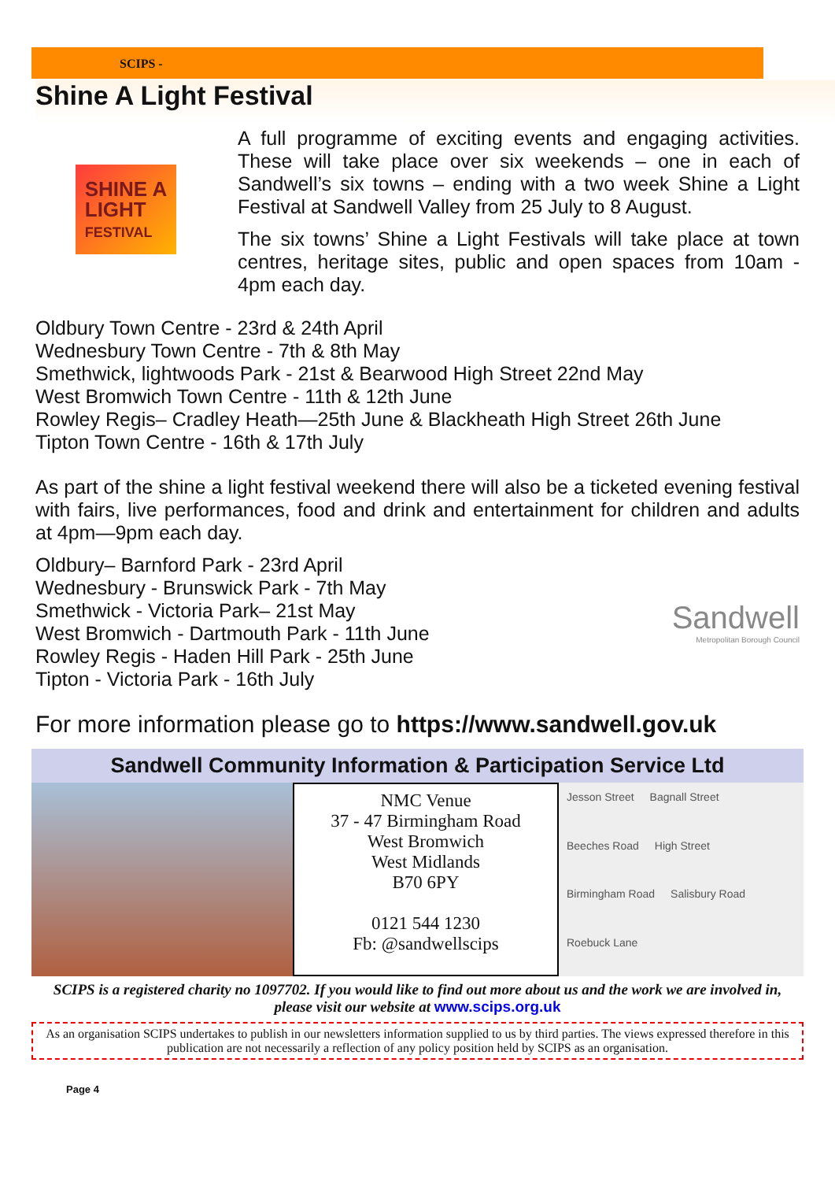SCIPS -
Shine A Light Festival
SHINE A
LIGHT
FESTIVAL
A full programme of exciting events and engaging activities. These will take place over six weekends – one in each of Sandwell’s six towns – ending with a two week Shine a Light Festival at Sandwell Valley from 25 July to 8 August.
The six towns’ Shine a Light Festivals will take place at town centres, heritage sites, public and open spaces from 10am - 4pm each day.
Oldbury Town Centre - 23rd & 24th April
Wednesbury Town Centre - 7th & 8th May
Smethwick, lightwoods Park - 21st & Bearwood High Street 22nd May
West Bromwich Town Centre - 11th & 12th June
Rowley Regis– Cradley Heath—25th June & Blackheath High Street 26th June
Tipton Town Centre - 16th & 17th July
As part of the shine a light festival weekend there will also be a ticketed evening festival with fairs, live performances, food and drink and entertainment for children and adults at 4pm—9pm each day.
Oldbury– Barnford Park - 23rd April
Wednesbury - Brunswick Park - 7th May
Smethwick - Victoria Park– 21st May
West Bromwich - Dartmouth Park - 11th June
Rowley Regis - Haden Hill Park - 25th June
Tipton - Victoria Park - 16th July
Sandwell
Metropolitan Borough Council
For more information please go to https://www.sandwell.gov.uk
Sandwell Community Information & Participation Service Ltd
NMC Venue
37 - 47 Birmingham Road
West Bromwich
West Midlands
B70 6PY
0121 544 1230
Fb: @sandwellscips
Jesson Street Bagnall Street Beeches Road High Street Birmingham Road Salisbury Road Roebuck Lane
SCIPS is a registered charity no 1097702. If you would like to find out more about us and the work we are involved in, please visit our website at www.scips.org.uk
As an organisation SCIPS undertakes to publish in our newsletters information supplied to us by third parties. The views expressed therefore in this publication are not necessarily a reflection of any policy position held by SCIPS as an organisation.
Page 4